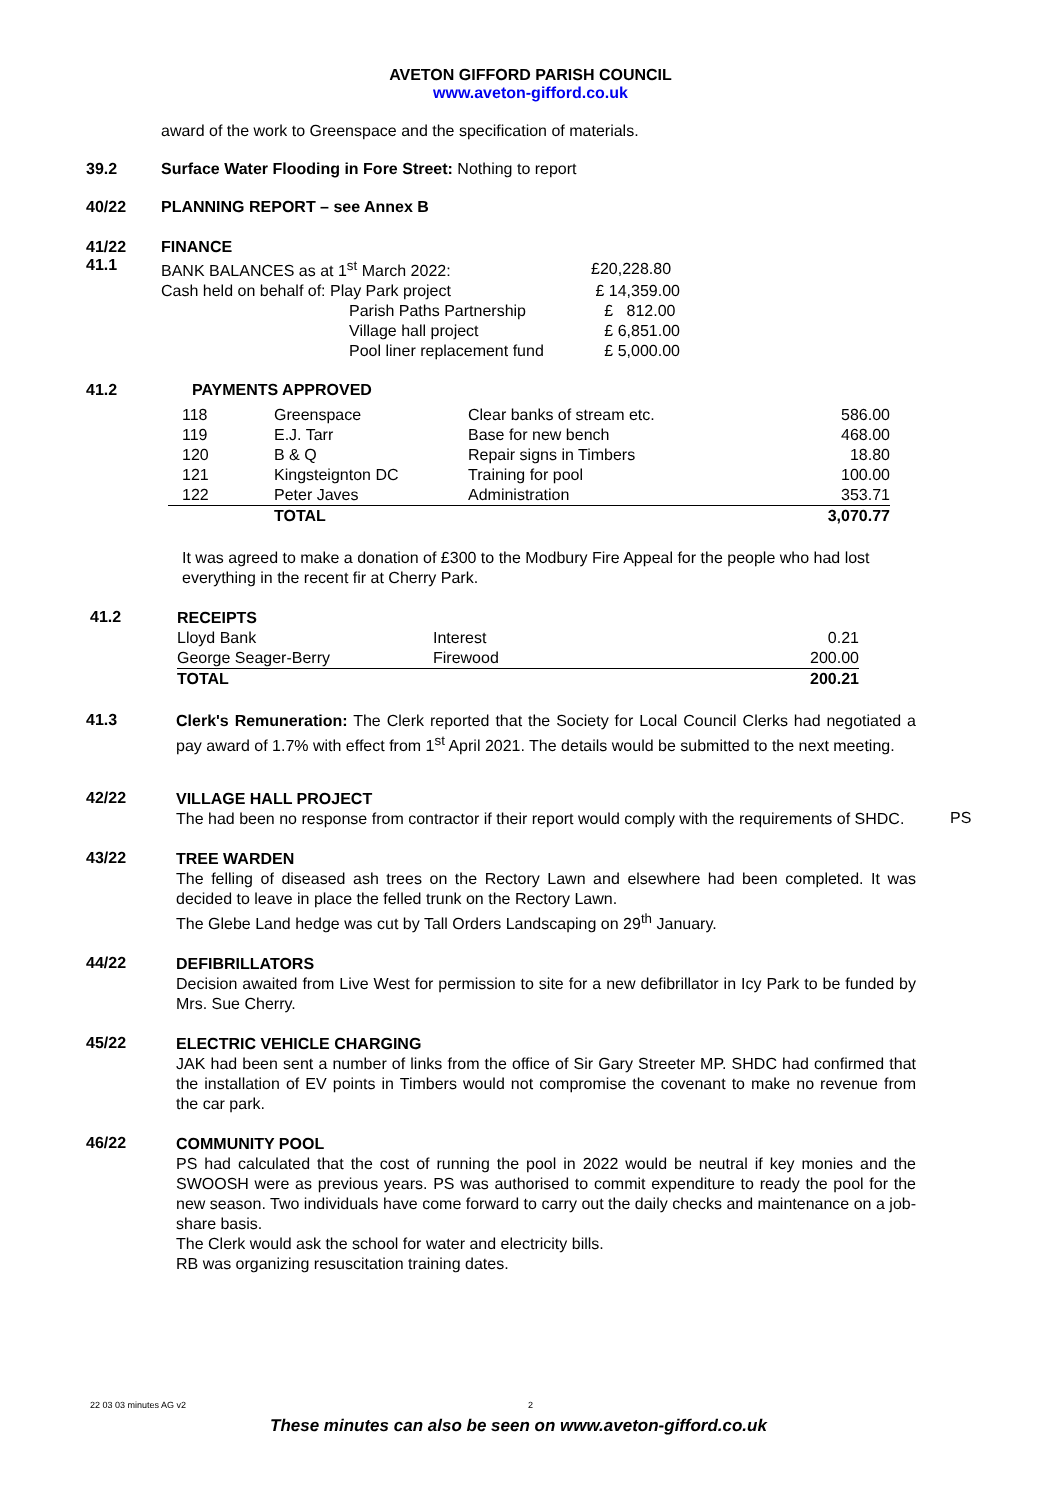AVETON GIFFORD PARISH COUNCIL
www.aveton-gifford.co.uk
award of the work to Greenspace and the specification of materials.
39.2 Surface Water Flooding in Fore Street: Nothing to report
40/22 PLANNING REPORT – see Annex B
41/22
41.1
FINANCE
| BANK BALANCES as at 1<sup>st</sup> March 2022: | | £20,228.80 |
| Cash held on behalf of: Play Park project | | £ 14,359.00 |
| | Parish Paths Partnership | £ 812.00 |
| | Village hall project | £ 6,851.00 |
| | Pool liner replacement fund | £ 5,000.00 |
41.2 PAYMENTS APPROVED
| 118 | Greenspace | Clear banks of stream etc. | 586.00 |
| 119 | E.J. Tarr | Base for new bench | 468.00 |
| 120 | B & Q | Repair signs in Timbers | 18.80 |
| 121 | Kingsteignton DC | Training for pool | 100.00 |
| 122 | Peter Javes | Administration | 353.71 |
| | TOTAL | | 3,070.77 |
It was agreed to make a donation of £300 to the Modbury Fire Appeal for the people who had lost everything in the recent fir at Cherry Park.
41.2
| RECEIPTS | | |
| Lloyd Bank | Interest | 0.21 |
| George Seager-Berry | Firewood | 200.00 |
| TOTAL | | 200.21 |
41.3
Clerk's Remuneration: The Clerk reported that the Society for Local Council Clerks had negotiated a pay award of 1.7% with effect from 1<sup>st</sup> April 2021. The details would be submitted to the next meeting.
42/22
VILLAGE HALL PROJECT
The had been no response from contractor if their report would comply with the requirements of SHDC.
PS
43/22
TREE WARDEN
The felling of diseased ash trees on the Rectory Lawn and elsewhere had been completed. It was decided to leave in place the felled trunk on the Rectory Lawn.
The Glebe Land hedge was cut by Tall Orders Landscaping on 29<sup>th</sup> January.
44/22
DEFIBRILLATORS
Decision awaited from Live West for permission to site for a new defibrillator in Icy Park to be funded by Mrs. Sue Cherry.
45/22
ELECTRIC VEHICLE CHARGING
JAK had been sent a number of links from the office of Sir Gary Streeter MP. SHDC had confirmed that the installation of EV points in Timbers would not compromise the covenant to make no revenue from the car park.
46/22
COMMUNITY POOL
PS had calculated that the cost of running the pool in 2022 would be neutral if key monies and the SWOOSH were as previous years. PS was authorised to commit expenditure to ready the pool for the new season. Two individuals have come forward to carry out the daily checks and maintenance on a job-share basis.
The Clerk would ask the school for water and electricity bills.
RB was organizing resuscitation training dates.
22 03 03 minutes AG v2 2
These minutes can also be seen on www.aveton-gifford.co.uk